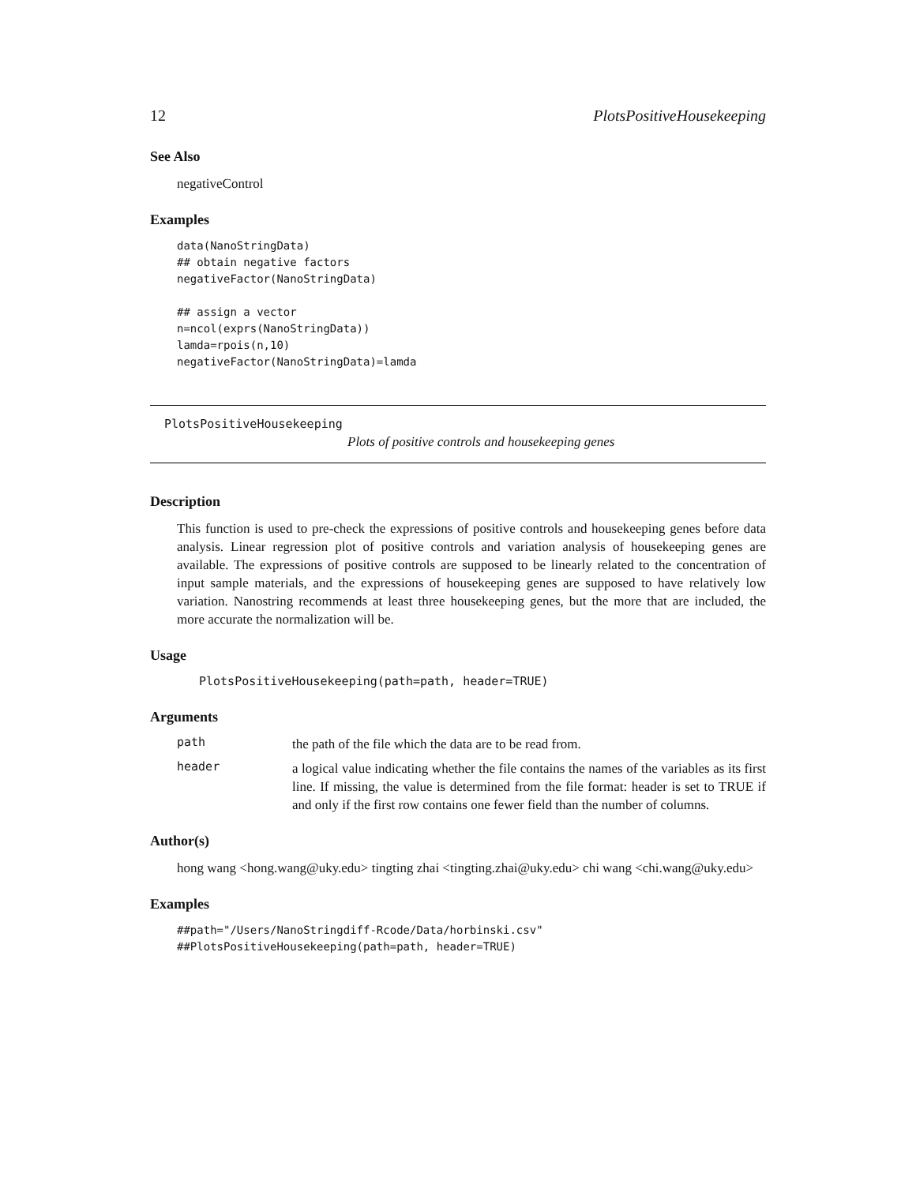12 PlotsPositiveHousekeeping
See Also
negativeControl
Examples
data(NanoStringData)
## obtain negative factors
negativeFactor(NanoStringData)

## assign a vector
n=ncol(exprs(NanoStringData))
lamda=rpois(n,10)
negativeFactor(NanoStringData)=lamda
PlotsPositiveHousekeeping
Plots of positive controls and housekeeping genes
Description
This function is used to pre-check the expressions of positive controls and housekeeping genes before data analysis. Linear regression plot of positive controls and variation analysis of housekeeping genes are available. The expressions of positive controls are supposed to be linearly related to the concentration of input sample materials, and the expressions of housekeeping genes are supposed to have relatively low variation. Nanostring recommends at least three housekeeping genes, but the more that are included, the more accurate the normalization will be.
Usage
PlotsPositiveHousekeeping(path=path, header=TRUE)
Arguments
path the path of the file which the data are to be read from.
header a logical value indicating whether the file contains the names of the variables as its first line. If missing, the value is determined from the file format: header is set to TRUE if and only if the first row contains one fewer field than the number of columns.
Author(s)
hong wang <hong.wang@uky.edu> tingting zhai <tingting.zhai@uky.edu> chi wang <chi.wang@uky.edu>
Examples
##path="/Users/NanoStringdiff-Rcode/Data/horbinski.csv"
##PlotsPositiveHousekeeping(path=path, header=TRUE)